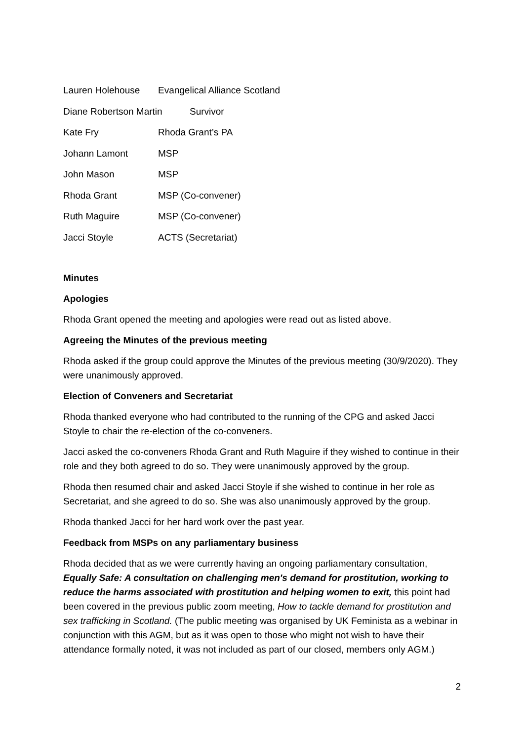Lauren Holehouse Evangelical Alliance Scotland
Diane Robertson Martin Survivor
Kate Fry Rhoda Grant’s PA
Johann Lamont MSP
John Mason MSP
Rhoda Grant MSP (Co-convener)
Ruth Maguire MSP (Co-convener)
Jacci Stoyle ACTS (Secretariat)
Minutes
Apologies
Rhoda Grant opened the meeting and apologies were read out as listed above.
Agreeing the Minutes of the previous meeting
Rhoda asked if the group could approve the Minutes of the previous meeting (30/9/2020). They were unanimously approved.
Election of Conveners and Secretariat
Rhoda thanked everyone who had contributed to the running of the CPG and asked Jacci Stoyle to chair the re-election of the co-conveners.
Jacci asked the co-conveners Rhoda Grant and Ruth Maguire if they wished to continue in their role and they both agreed to do so. They were unanimously approved by the group.
Rhoda then resumed chair and asked Jacci Stoyle if she wished to continue in her role as Secretariat, and she agreed to do so. She was also unanimously approved by the group.
Rhoda thanked Jacci for her hard work over the past year.
Feedback from MSPs on any parliamentary business
Rhoda decided that as we were currently having an ongoing parliamentary consultation, Equally Safe: A consultation on challenging men's demand for prostitution, working to reduce the harms associated with prostitution and helping women to exit, this point had been covered in the previous public zoom meeting, How to tackle demand for prostitution and sex trafficking in Scotland. (The public meeting was organised by UK Feminista as a webinar in conjunction with this AGM, but as it was open to those who might not wish to have their attendance formally noted, it was not included as part of our closed, members only AGM.)
2